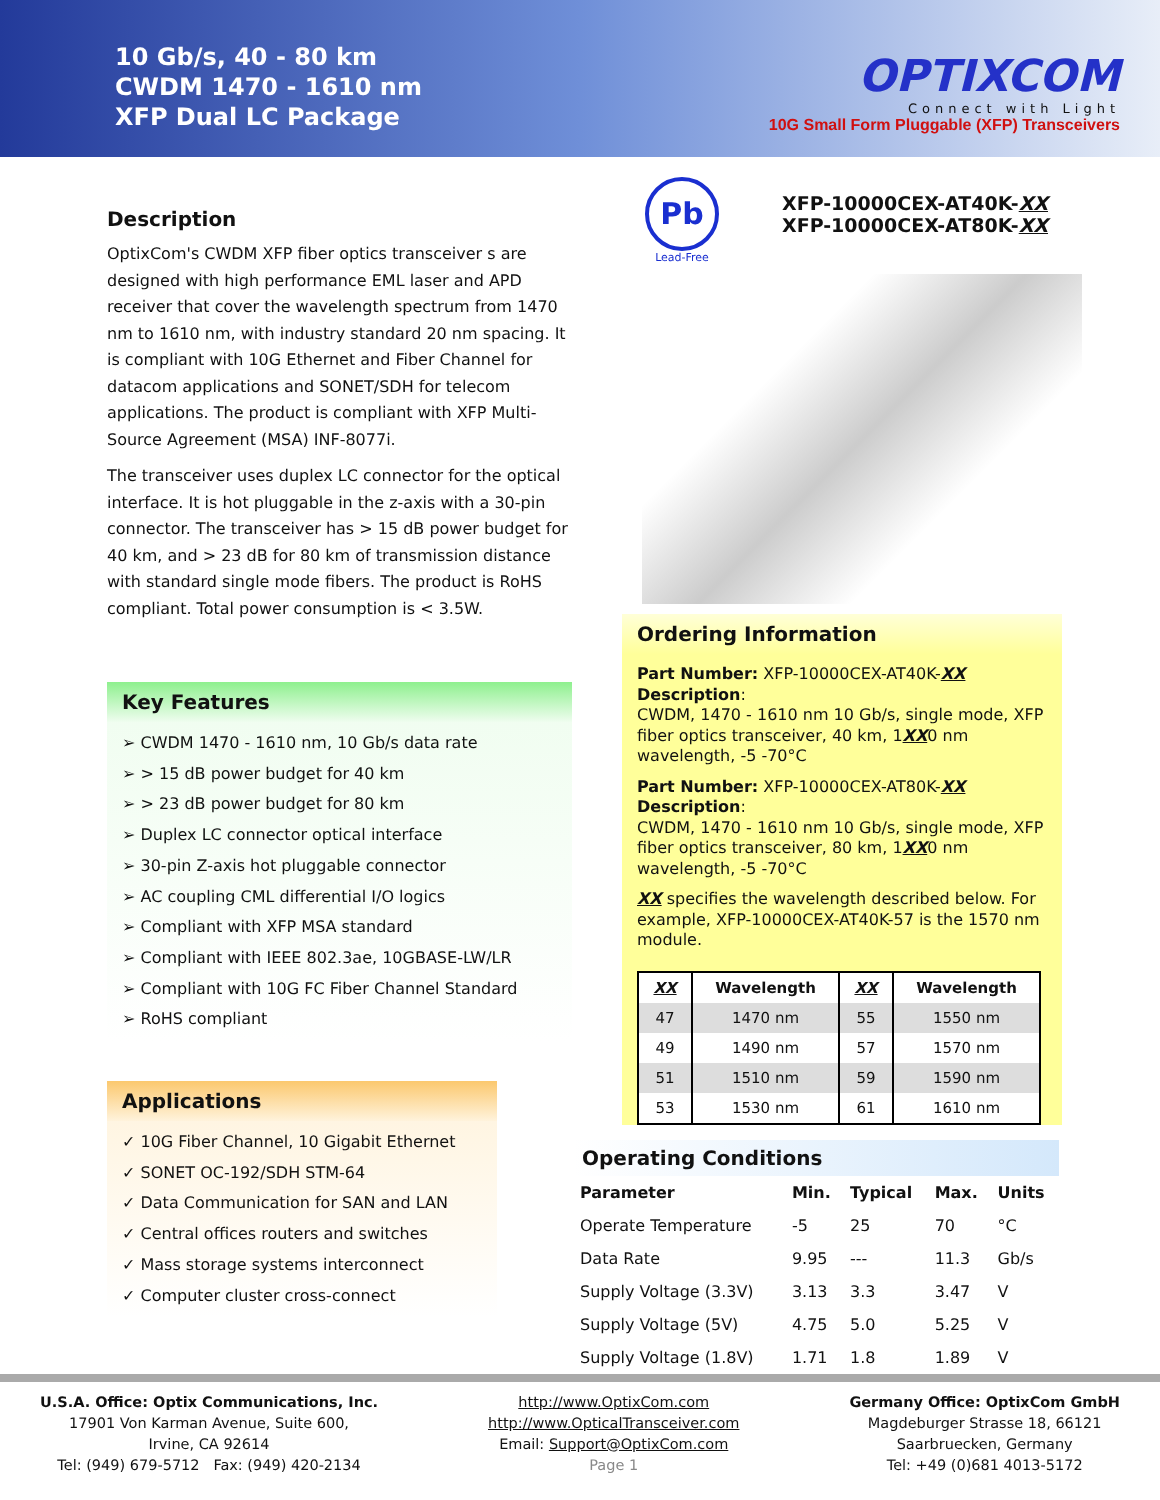10 Gb/s, 40 - 80 km
CWDM 1470 - 1610 nm
XFP Dual LC Package
OPTIXCOM
Connect with Light
10G Small Form Pluggable (XFP) Transceivers
Description
OptixCom's CWDM XFP fiber optics transceiver s are designed with high performance EML laser and APD receiver that cover the wavelength spectrum from 1470 nm to 1610 nm, with industry standard 20 nm spacing. It is compliant with 10G Ethernet and Fiber Channel for datacom applications and SONET/SDH for telecom applications. The product is compliant with XFP Multi-Source Agreement (MSA) INF-8077i.
The transceiver uses duplex LC connector for the optical interface. It is hot pluggable in the z-axis with a 30-pin connector. The transceiver has > 15 dB power budget for 40 km, and > 23 dB for 80 km of transmission distance with standard single mode fibers. The product is RoHS compliant. Total power consumption is < 3.5W.
Key Features
➢ CWDM 1470 - 1610 nm, 10 Gb/s data rate
➢ > 15 dB power budget for 40 km
➢ > 23 dB power budget for 80 km
➢ Duplex LC connector optical interface
➢ 30-pin Z-axis hot pluggable connector
➢ AC coupling CML differential I/O logics
➢ Compliant with XFP MSA standard
➢ Compliant with IEEE 802.3ae, 10GBASE-LW/LR
➢ Compliant with 10G FC Fiber Channel Standard
➢ RoHS compliant
Applications
✓ 10G Fiber Channel, 10 Gigabit Ethernet
✓ SONET OC-192/SDH STM-64
✓ Data Communication for SAN and LAN
✓ Central offices routers and switches
✓ Mass storage systems interconnect
✓ Computer cluster cross-connect
Pb
Lead-Free
XFP-10000CEX-AT40K-XX
XFP-10000CEX-AT80K-XX
Ordering Information
Part Number: XFP-10000CEX-AT40K-XX
Description:
CWDM, 1470 - 1610 nm 10 Gb/s, single mode, XFP fiber optics transceiver, 40 km, 1XX0 nm wavelength, -5 -70°C
Part Number: XFP-10000CEX-AT80K-XX
Description:
CWDM, 1470 - 1610 nm 10 Gb/s, single mode, XFP fiber optics transceiver, 80 km, 1XX0 nm wavelength, -5 -70°C
XX specifies the wavelength described below. For example, XFP-10000CEX-AT40K-57 is the 1570 nm module.
| XX | Wavelength | XX | Wavelength |
| --- | --- | --- | --- |
| 47 | 1470 nm | 55 | 1550 nm |
| 49 | 1490 nm | 57 | 1570 nm |
| 51 | 1510 nm | 59 | 1590 nm |
| 53 | 1530 nm | 61 | 1610 nm |
Operating Conditions
| Parameter | Min. | Typical | Max. | Units |
| --- | --- | --- | --- | --- |
| Operate Temperature | -5 | 25 | 70 | °C |
| Data Rate | 9.95 | --- | 11.3 | Gb/s |
| Supply Voltage (3.3V) | 3.13 | 3.3 | 3.47 | V |
| Supply Voltage (5V) | 4.75 | 5.0 | 5.25 | V |
| Supply Voltage (1.8V) | 1.71 | 1.8 | 1.89 | V |
U.S.A. Office: Optix Communications, Inc.
17901 Von Karman Avenue, Suite 600,
Irvine, CA 92614
Tel: (949) 679-5712 Fax: (949) 420-2134
http://www.OptixCom.com
http://www.OpticalTransceiver.com
Email: Support@OptixCom.com
Page 1
Germany Office: OptixCom GmbH
Magdeburger Strasse 18, 66121
Saarbruecken, Germany
Tel: +49 (0)681 4013-5172